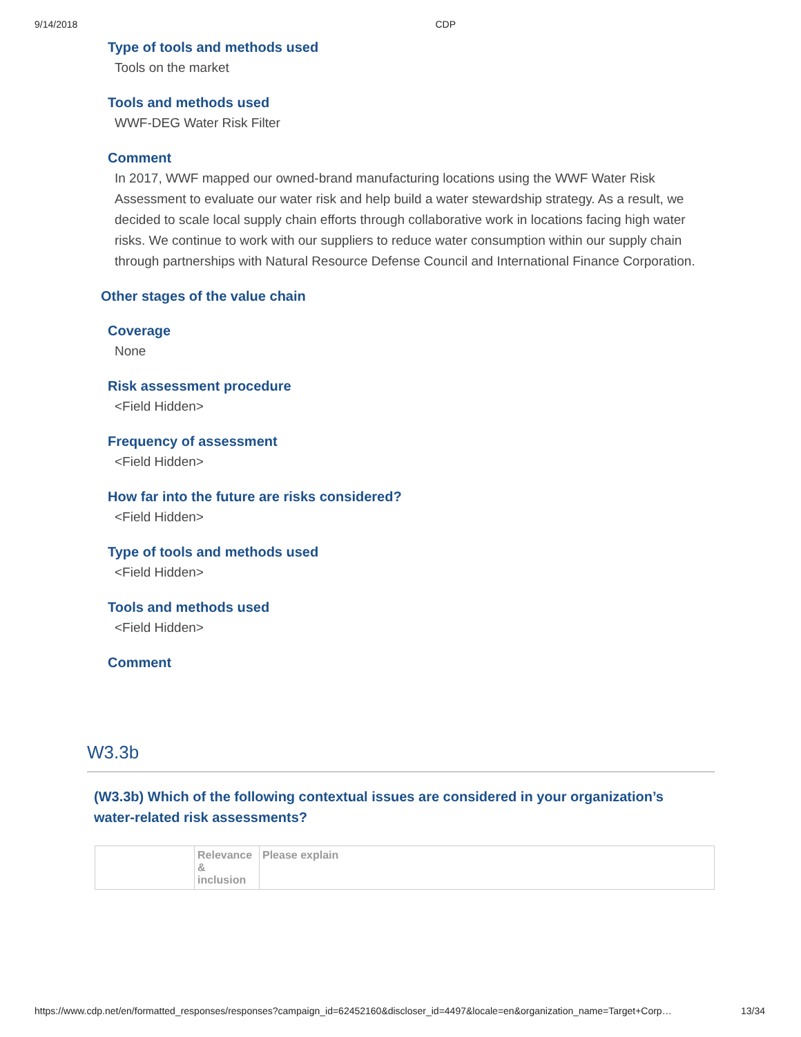9/14/2018 CDP
Type of tools and methods used
Tools on the market
Tools and methods used
WWF-DEG Water Risk Filter
Comment
In 2017, WWF mapped our owned-brand manufacturing locations using the WWF Water Risk Assessment to evaluate our water risk and help build a water stewardship strategy. As a result, we decided to scale local supply chain efforts through collaborative work in locations facing high water risks. We continue to work with our suppliers to reduce water consumption within our supply chain through partnerships with Natural Resource Defense Council and International Finance Corporation.
Other stages of the value chain
Coverage
None
Risk assessment procedure
<Field Hidden>
Frequency of assessment
<Field Hidden>
How far into the future are risks considered?
<Field Hidden>
Type of tools and methods used
<Field Hidden>
Tools and methods used
<Field Hidden>
Comment
W3.3b
(W3.3b) Which of the following contextual issues are considered in your organization’s water-related risk assessments?
| | Relevance & inclusion | Please explain |
| --- | --- | --- |
https://www.cdp.net/en/formatted_responses/responses?campaign_id=62452160&discloser_id=4497&locale=en&organization_name=Target+Corp… 13/34